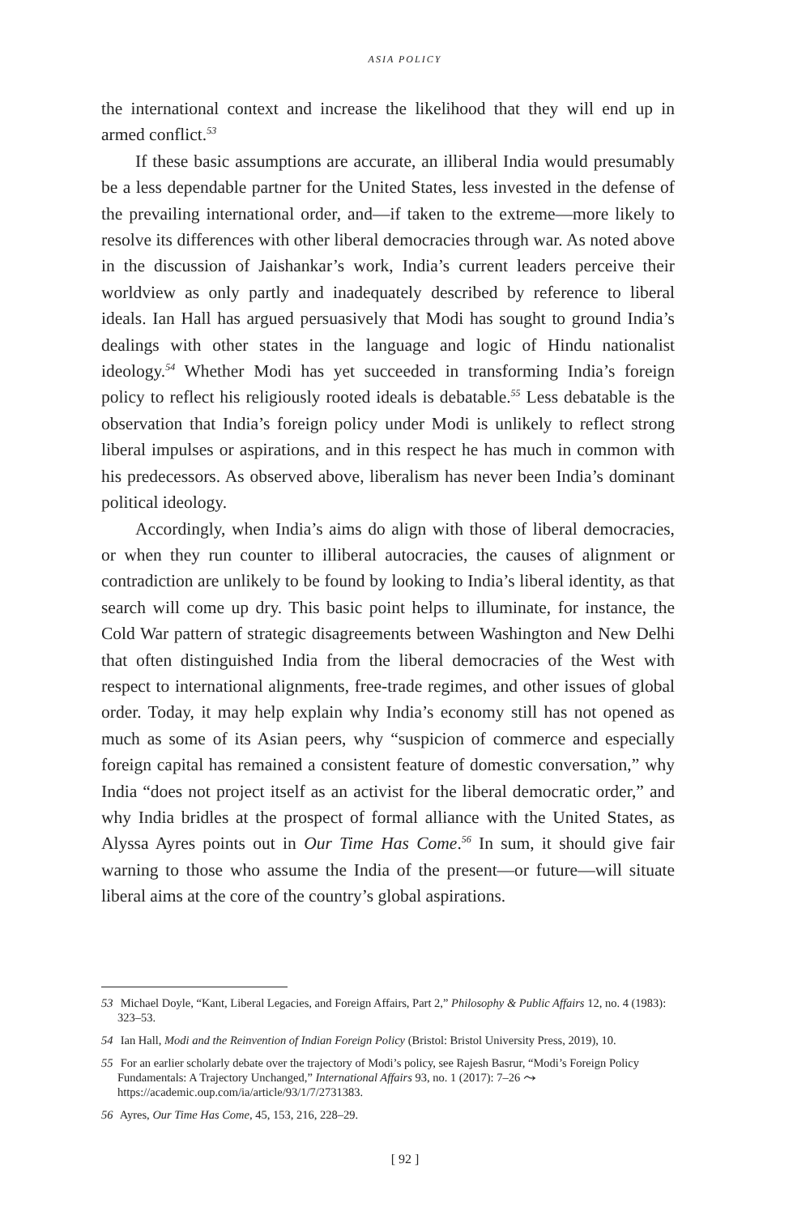ASIA POLICY
the international context and increase the likelihood that they will end up in armed conflict.<sup>53</sup>
If these basic assumptions are accurate, an illiberal India would presumably be a less dependable partner for the United States, less invested in the defense of the prevailing international order, and—if taken to the extreme—more likely to resolve its differences with other liberal democracies through war. As noted above in the discussion of Jaishankar’s work, India’s current leaders perceive their worldview as only partly and inadequately described by reference to liberal ideals. Ian Hall has argued persuasively that Modi has sought to ground India’s dealings with other states in the language and logic of Hindu nationalist ideology.<sup>54</sup> Whether Modi has yet succeeded in transforming India’s foreign policy to reflect his religiously rooted ideals is debatable.<sup>55</sup> Less debatable is the observation that India’s foreign policy under Modi is unlikely to reflect strong liberal impulses or aspirations, and in this respect he has much in common with his predecessors. As observed above, liberalism has never been India’s dominant political ideology.
Accordingly, when India’s aims do align with those of liberal democracies, or when they run counter to illiberal autocracies, the causes of alignment or contradiction are unlikely to be found by looking to India’s liberal identity, as that search will come up dry. This basic point helps to illuminate, for instance, the Cold War pattern of strategic disagreements between Washington and New Delhi that often distinguished India from the liberal democracies of the West with respect to international alignments, free-trade regimes, and other issues of global order. Today, it may help explain why India’s economy still has not opened as much as some of its Asian peers, why “suspicion of commerce and especially foreign capital has remained a consistent feature of domestic conversation,” why India “does not project itself as an activist for the liberal democratic order,” and why India bridles at the prospect of formal alliance with the United States, as Alyssa Ayres points out in Our Time Has Come.<sup>56</sup> In sum, it should give fair warning to those who assume the India of the present—or future—will situate liberal aims at the core of the country’s global aspirations.
53 Michael Doyle, “Kant, Liberal Legacies, and Foreign Affairs, Part 2,” Philosophy & Public Affairs 12, no. 4 (1983): 323–53.
54 Ian Hall, Modi and the Reinvention of Indian Foreign Policy (Bristol: Bristol University Press, 2019), 10.
55 For an earlier scholarly debate over the trajectory of Modi’s policy, see Rajesh Basrur, “Modi’s Foreign Policy Fundamentals: A Trajectory Unchanged,” International Affairs 93, no. 1 (2017): 7–26 ⤳ https://academic.oup.com/ia/article/93/1/7/2731383.
56 Ayres, Our Time Has Come, 45, 153, 216, 228–29.
[ 92 ]